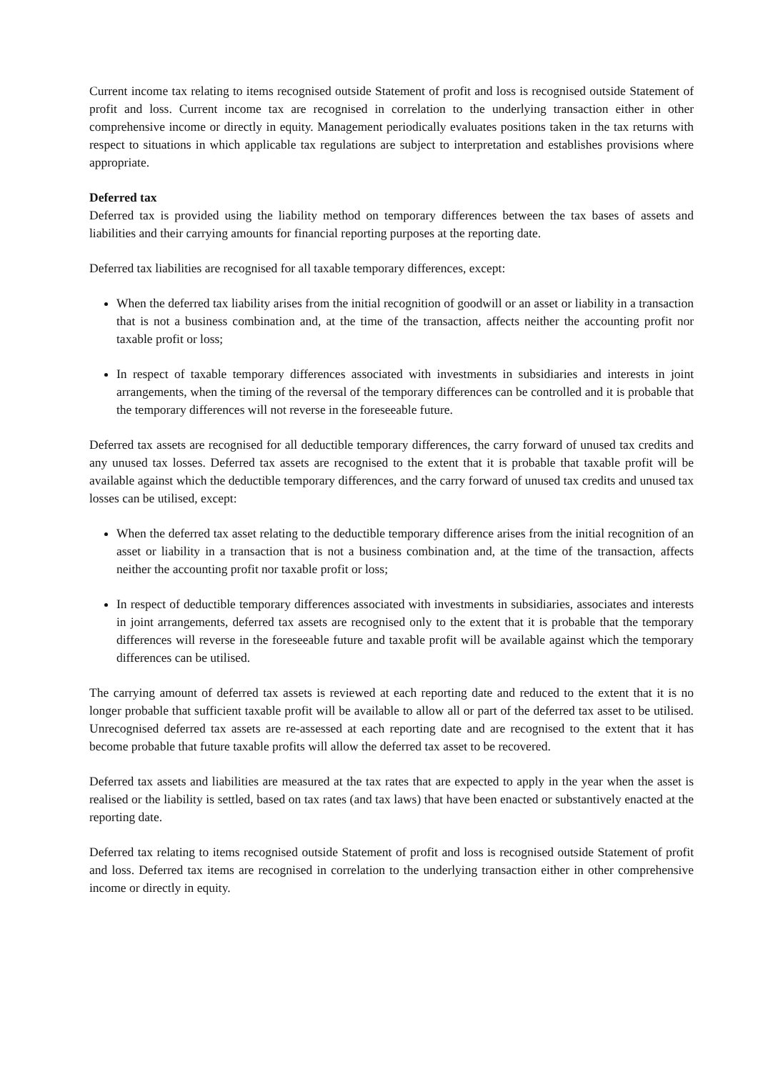Current income tax relating to items recognised outside Statement of profit and loss is recognised outside Statement of profit and loss. Current income tax are recognised in correlation to the underlying transaction either in other comprehensive income or directly in equity. Management periodically evaluates positions taken in the tax returns with respect to situations in which applicable tax regulations are subject to interpretation and establishes provisions where appropriate.
Deferred tax
Deferred tax is provided using the liability method on temporary differences between the tax bases of assets and liabilities and their carrying amounts for financial reporting purposes at the reporting date.
Deferred tax liabilities are recognised for all taxable temporary differences, except:
When the deferred tax liability arises from the initial recognition of goodwill or an asset or liability in a transaction that is not a business combination and, at the time of the transaction, affects neither the accounting profit nor taxable profit or loss;
In respect of taxable temporary differences associated with investments in subsidiaries and interests in joint arrangements, when the timing of the reversal of the temporary differences can be controlled and it is probable that the temporary differences will not reverse in the foreseeable future.
Deferred tax assets are recognised for all deductible temporary differences, the carry forward of unused tax credits and any unused tax losses. Deferred tax assets are recognised to the extent that it is probable that taxable profit will be available against which the deductible temporary differences, and the carry forward of unused tax credits and unused tax losses can be utilised, except:
When the deferred tax asset relating to the deductible temporary difference arises from the initial recognition of an asset or liability in a transaction that is not a business combination and, at the time of the transaction, affects neither the accounting profit nor taxable profit or loss;
In respect of deductible temporary differences associated with investments in subsidiaries, associates and interests in joint arrangements, deferred tax assets are recognised only to the extent that it is probable that the temporary differences will reverse in the foreseeable future and taxable profit will be available against which the temporary differences can be utilised.
The carrying amount of deferred tax assets is reviewed at each reporting date and reduced to the extent that it is no longer probable that sufficient taxable profit will be available to allow all or part of the deferred tax asset to be utilised. Unrecognised deferred tax assets are re-assessed at each reporting date and are recognised to the extent that it has become probable that future taxable profits will allow the deferred tax asset to be recovered.
Deferred tax assets and liabilities are measured at the tax rates that are expected to apply in the year when the asset is realised or the liability is settled, based on tax rates (and tax laws) that have been enacted or substantively enacted at the reporting date.
Deferred tax relating to items recognised outside Statement of profit and loss is recognised outside Statement of profit and loss. Deferred tax items are recognised in correlation to the underlying transaction either in other comprehensive income or directly in equity.